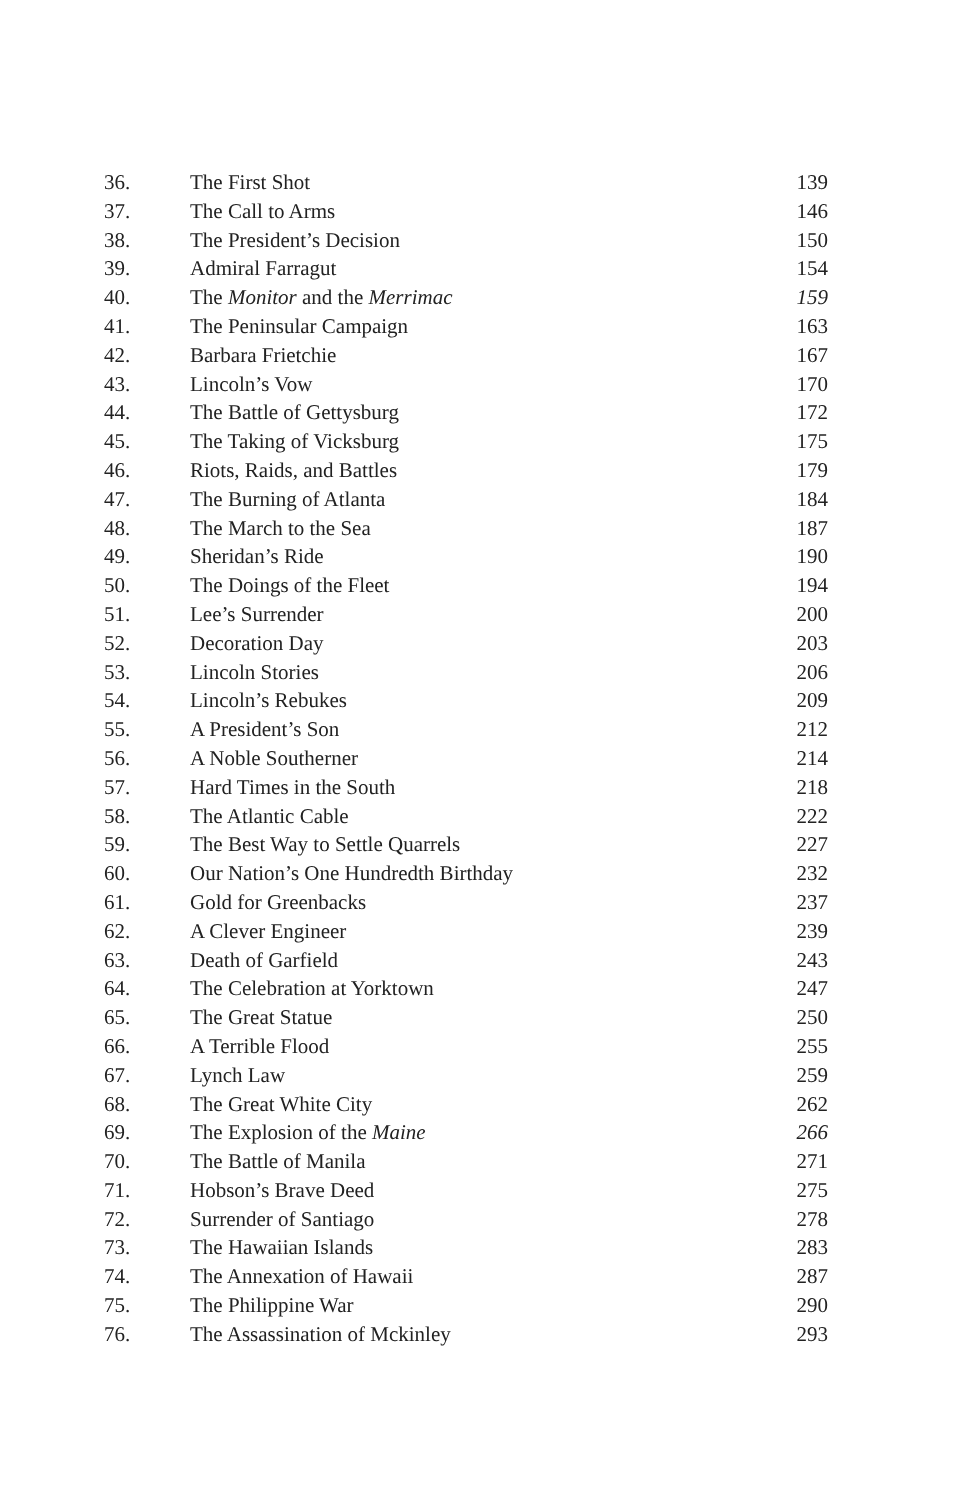| 36. | The First Shot | 139 |
| 37. | The Call to Arms | 146 |
| 38. | The President’s Decision | 150 |
| 39. | Admiral Farragut | 154 |
| 40. | The Monitor and the Merrimac | 159 |
| 41. | The Peninsular Campaign | 163 |
| 42. | Barbara Frietchie | 167 |
| 43. | Lincoln’s Vow | 170 |
| 44. | The Battle of Gettysburg | 172 |
| 45. | The Taking of Vicksburg | 175 |
| 46. | Riots, Raids, and Battles | 179 |
| 47. | The Burning of Atlanta | 184 |
| 48. | The March to the Sea | 187 |
| 49. | Sheridan’s Ride | 190 |
| 50. | The Doings of the Fleet | 194 |
| 51. | Lee’s Surrender | 200 |
| 52. | Decoration Day | 203 |
| 53. | Lincoln Stories | 206 |
| 54. | Lincoln’s Rebukes | 209 |
| 55. | A President’s Son | 212 |
| 56. | A Noble Southerner | 214 |
| 57. | Hard Times in the South | 218 |
| 58. | The Atlantic Cable | 222 |
| 59. | The Best Way to Settle Quarrels | 227 |
| 60. | Our Nation’s One Hundredth Birthday | 232 |
| 61. | Gold for Greenbacks | 237 |
| 62. | A Clever Engineer | 239 |
| 63. | Death of Garfield | 243 |
| 64. | The Celebration at Yorktown | 247 |
| 65. | The Great Statue | 250 |
| 66. | A Terrible Flood | 255 |
| 67. | Lynch Law | 259 |
| 68. | The Great White City | 262 |
| 69. | The Explosion of the Maine | 266 |
| 70. | The Battle of Manila | 271 |
| 71. | Hobson’s Brave Deed | 275 |
| 72. | Surrender of Santiago | 278 |
| 73. | The Hawaiian Islands | 283 |
| 74. | The Annexation of Hawaii | 287 |
| 75. | The Philippine War | 290 |
| 76. | The Assassination of Mckinley | 293 |